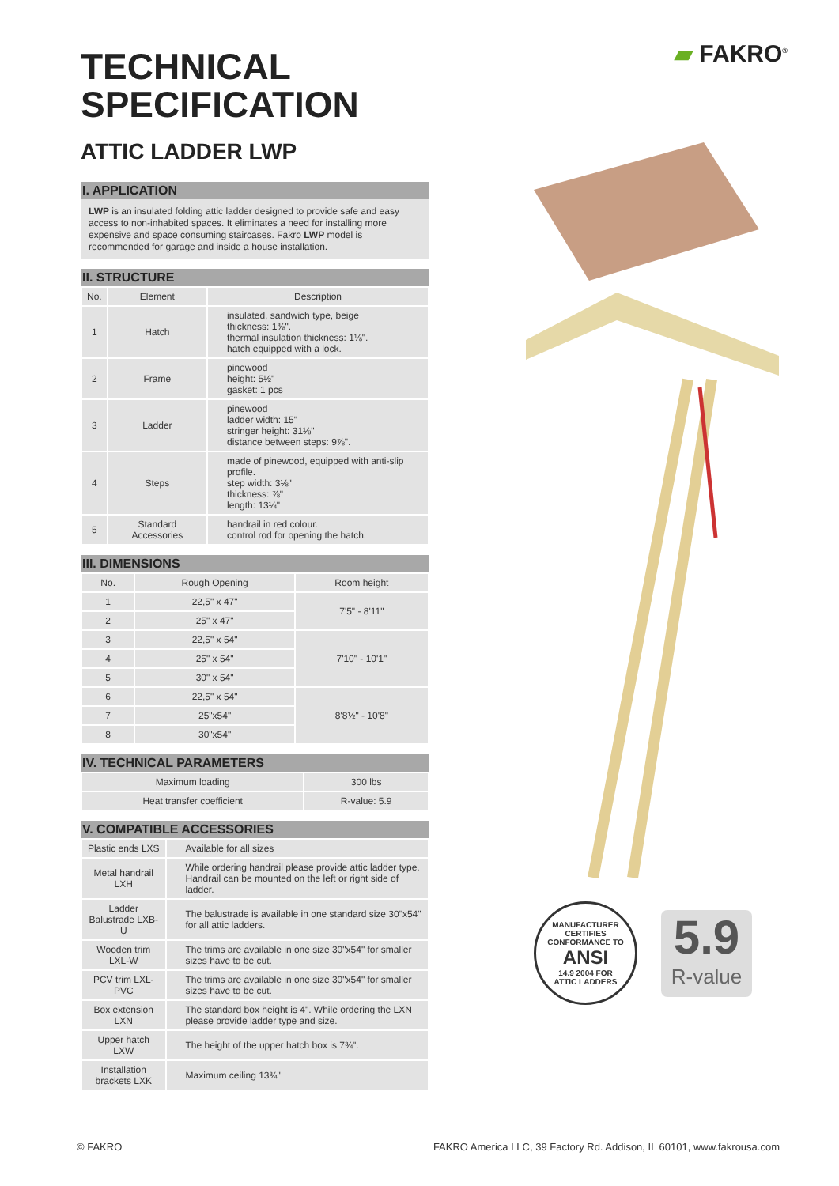▰ FAKRO<sup>®</sup>
TECHNICAL
SPECIFICATION
ATTIC LADDER LWP
I. APPLICATION
LWP is an insulated folding attic ladder designed to provide safe and easy access to non-inhabited spaces. It eliminates a need for installing more expensive and space consuming staircases. Fakro LWP model is recommended for garage and inside a house installation.
II. STRUCTURE
| No. | Element | Description |
| --- | --- | --- |
| 1 | Hatch | insulated, sandwich type, beige thickness: 1⅜". thermal insulation thickness: 1⅛". hatch equipped with a lock. |
| 2 | Frame | pinewood height: 5½" gasket: 1 pcs |
| 3 | Ladder | pinewood ladder width: 15" stringer height: 31⅛" distance between steps: 9⅞". |
| 4 | Steps | made of pinewood, equipped with anti-slip profile. step width: 3⅛" thickness: ⅞" length: 13¼" |
| 5 | Standard Accessories | handrail in red colour. control rod for opening the hatch. |
III. DIMENSIONS
| No. | Rough Opening | Room height |
| --- | --- | --- |
| 1 | 22,5" x 47" | 7'5" - 8'11" |
| 2 | 25" x 47" | |
| 3 | 22,5" x 54" | 7'10" - 10'1" |
| 4 | 25" x 54" | |
| 5 | 30" x 54" | |
| 6 | 22,5" x 54" | 8'8½" - 10'8" |
| 7 | 25"x54" | |
| 8 | 30"x54" | |
IV. TECHNICAL PARAMETERS
| Maximum loading | 300 lbs |
| Heat transfer coefficient | R-value: 5.9 |
V. COMPATIBLE ACCESSORIES
| Plastic ends LXS | Available for all sizes |
| Metal handrail LXH | While ordering handrail please provide attic ladder type. Handrail can be mounted on the left or right side of ladder. |
| Ladder Balustrade LXB-U | The balustrade is available in one standard size 30"x54" for all attic ladders. |
| Wooden trim LXL-W | The trims are available in one size 30"x54" for smaller sizes have to be cut. |
| PCV trim LXL-PVC | The trims are available in one size 30"x54" for smaller sizes have to be cut. |
| Box extension LXN | The standard box height is 4". While ordering the LXN please provide ladder type and size. |
| Upper hatch LXW | The height of the upper hatch box is 7¾". |
| Installation brackets LXK | Maximum ceiling 13¾" |
MANUFACTURER CERTIFIES
CONFORMANCE TO
ANSI
14.9 2004 FOR
ATTIC LADDERS
5.9
R-value
© FAKRO FAKRO America LLC, 39 Factory Rd. Addison, IL 60101, www.fakrousa.com